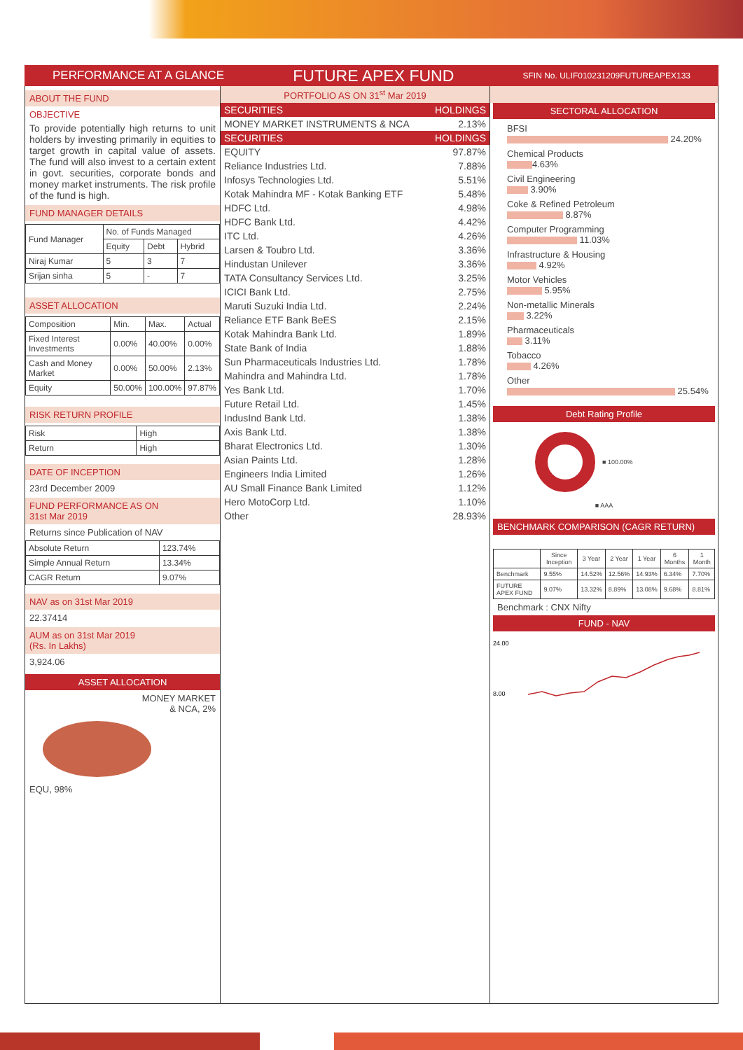PERFORMANCE AT A GLANCE FUTURE APEX FUND SFIN No. ULIF010231209FUTUREAPEX133
ABOUT THE FUND
OBJECTIVE
To provide potentially high returns to unit holders by investing primarily in equities to target growth in capital value of assets. The fund will also invest to a certain extent in govt. securities, corporate bonds and money market instruments. The risk profile of the fund is high.
FUND MANAGER DETAILS
| Fund Manager | No. of Funds Managed | | |
| | Equity | Debt | Hybrid |
| Niraj Kumar | 5 | 3 | 7 |
| Srijan sinha | 5 | - | 7 |
ASSET ALLOCATION
| Composition | Min. | Max. | Actual |
| Fixed Interest Investments | 0.00% | 40.00% | 0.00% |
| Cash and Money Market | 0.00% | 50.00% | 2.13% |
| Equity | 50.00% | 100.00% | 97.87% |
RISK RETURN PROFILE
| Risk | High |
| Return | High |
DATE OF INCEPTION
23rd December 2009
FUND PERFORMANCE AS ON
31st Mar 2019
Returns since Publication of NAV
| Absolute Return | 123.74% |
| Simple Annual Return | 13.34% |
| CAGR Return | 9.07% |
NAV as on 31st Mar 2019
22.37414
AUM as on 31st Mar 2019
(Rs. In Lakhs)
3,924.06
ASSET ALLOCATION
MONEY MARKET
& NCA, 2%
EQU, 98%
PORTFOLIO AS ON 31<sup>st</sup> Mar 2019
| SECURITIES | HOLDINGS |
| MONEY MARKET INSTRUMENTS & NCA | 2.13% |
| SECURITIES | HOLDINGS |
| EQUITY | 97.87% |
| Reliance Industries Ltd. | 7.88% |
| Infosys Technologies Ltd. | 5.51% |
| Kotak Mahindra MF - Kotak Banking ETF | 5.48% |
| HDFC Ltd. | 4.98% |
| HDFC Bank Ltd. | 4.42% |
| ITC Ltd. | 4.26% |
| Larsen & Toubro Ltd. | 3.36% |
| Hindustan Unilever | 3.36% |
| TATA Consultancy Services Ltd. | 3.25% |
| ICICI Bank Ltd. | 2.75% |
| Maruti Suzuki India Ltd. | 2.24% |
| Reliance ETF Bank BeES | 2.15% |
| Kotak Mahindra Bank Ltd. | 1.89% |
| State Bank of India | 1.88% |
| Sun Pharmaceuticals Industries Ltd. | 1.78% |
| Mahindra and Mahindra Ltd. | 1.78% |
| Yes Bank Ltd. | 1.70% |
| Future Retail Ltd. | 1.45% |
| IndusInd Bank Ltd. | 1.38% |
| Axis Bank Ltd. | 1.38% |
| Bharat Electronics Ltd. | 1.30% |
| Asian Paints Ltd. | 1.28% |
| Engineers India Limited | 1.26% |
| AU Small Finance Bank Limited | 1.12% |
| Hero MotoCorp Ltd. | 1.10% |
| Other | 28.93% |
SECTORAL ALLOCATION
BFSI
24.20%
Chemical Products
4.63%
Civil Engineering
3.90%
Coke & Refined Petroleum
8.87%
Computer Programming
11.03%
Infrastructure & Housing
4.92%
Motor Vehicles
5.95%
Non-metallic Minerals
3.22%
Pharmaceuticals
3.11%
Tobacco
4.26%
Other
25.54%
Debt Rating Profile
■ 100.00%
■ AAA
BENCHMARK COMPARISON (CAGR RETURN)
| | Since Inception | 3 Year | 2 Year | 1 Year | 6 Months | 1 Month |
| --- | --- | --- | --- | --- | --- | --- |
| Benchmark | 9.55% | 14.52% | 12.56% | 14.93% | 6.34% | 7.70% |
| FUTURE APEX FUND | 9.07% | 13.32% | 8.89% | 13.08% | 9.68% | 8.81% |
Benchmark : CNX Nifty
FUND - NAV
24.00
8.00